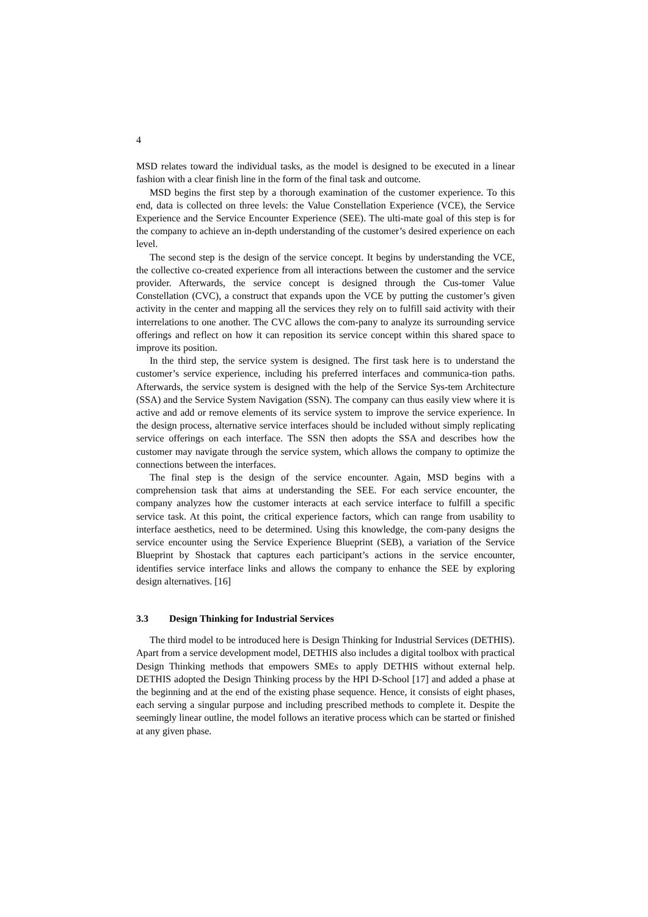4
MSD relates toward the individual tasks, as the model is designed to be executed in a linear fashion with a clear finish line in the form of the final task and outcome.
MSD begins the first step by a thorough examination of the customer experience. To this end, data is collected on three levels: the Value Constellation Experience (VCE), the Service Experience and the Service Encounter Experience (SEE). The ulti-mate goal of this step is for the company to achieve an in-depth understanding of the customer’s desired experience on each level.
The second step is the design of the service concept. It begins by understanding the VCE, the collective co-created experience from all interactions between the customer and the service provider. Afterwards, the service concept is designed through the Cus-tomer Value Constellation (CVC), a construct that expands upon the VCE by putting the customer’s given activity in the center and mapping all the services they rely on to fulfill said activity with their interrelations to one another. The CVC allows the com-pany to analyze its surrounding service offerings and reflect on how it can reposition its service concept within this shared space to improve its position.
In the third step, the service system is designed. The first task here is to understand the customer’s service experience, including his preferred interfaces and communica-tion paths. Afterwards, the service system is designed with the help of the Service Sys-tem Architecture (SSA) and the Service System Navigation (SSN). The company can thus easily view where it is active and add or remove elements of its service system to improve the service experience. In the design process, alternative service interfaces should be included without simply replicating service offerings on each interface. The SSN then adopts the SSA and describes how the customer may navigate through the service system, which allows the company to optimize the connections between the interfaces.
The final step is the design of the service encounter. Again, MSD begins with a comprehension task that aims at understanding the SEE. For each service encounter, the company analyzes how the customer interacts at each service interface to fulfill a specific service task. At this point, the critical experience factors, which can range from usability to interface aesthetics, need to be determined. Using this knowledge, the com-pany designs the service encounter using the Service Experience Blueprint (SEB), a variation of the Service Blueprint by Shostack that captures each participant’s actions in the service encounter, identifies service interface links and allows the company to enhance the SEE by exploring design alternatives. [16]
3.3 Design Thinking for Industrial Services
The third model to be introduced here is Design Thinking for Industrial Services (DETHIS). Apart from a service development model, DETHIS also includes a digital toolbox with practical Design Thinking methods that empowers SMEs to apply DETHIS without external help. DETHIS adopted the Design Thinking process by the HPI D-School [17] and added a phase at the beginning and at the end of the existing phase sequence. Hence, it consists of eight phases, each serving a singular purpose and including prescribed methods to complete it. Despite the seemingly linear outline, the model follows an iterative process which can be started or finished at any given phase.